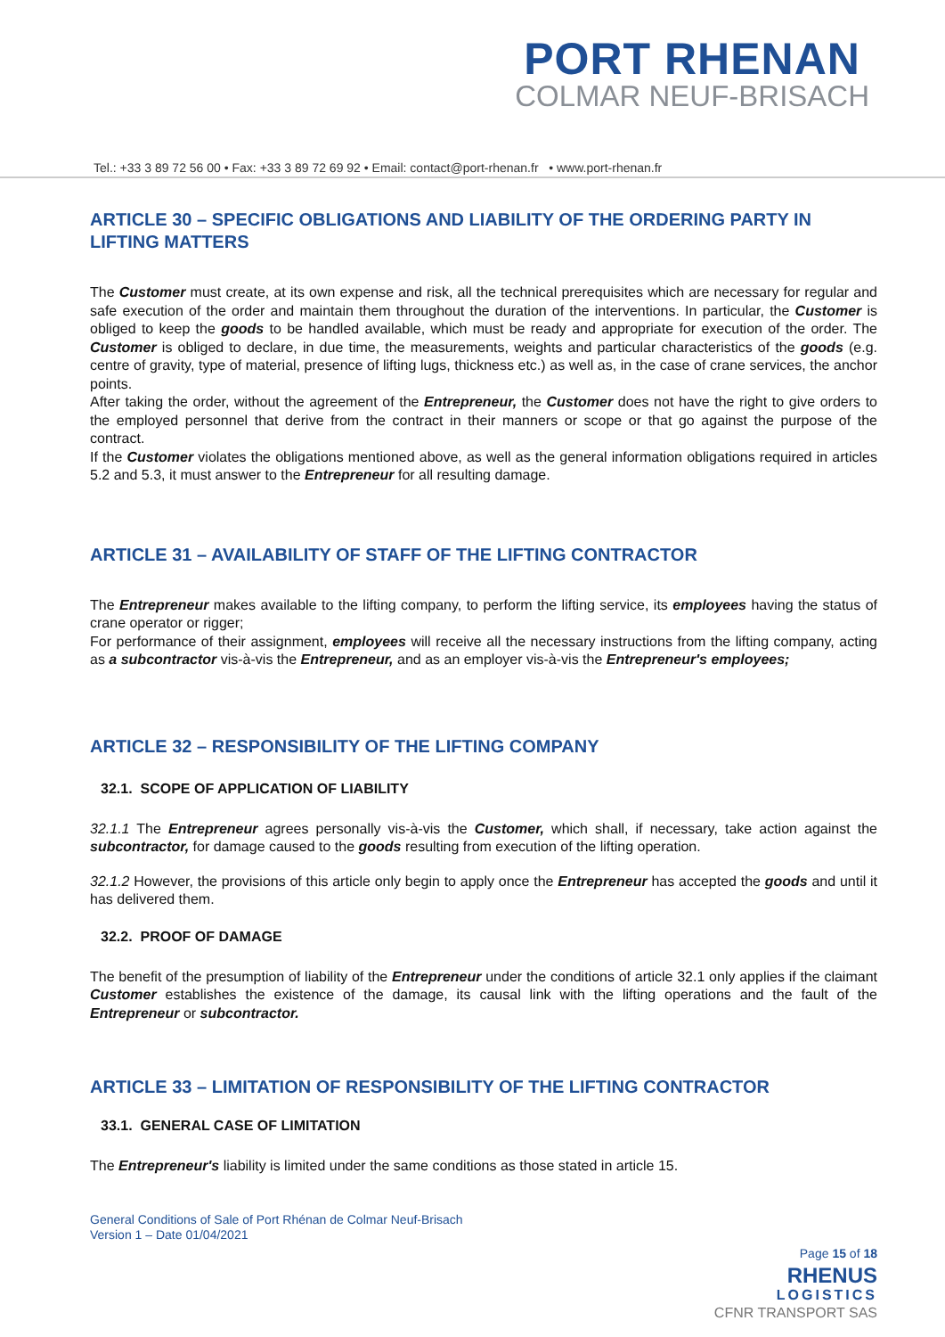PORT RHENAN
COLMAR NEUF-BRISACH
Tel.: +33 3 89 72 56 00 • Fax: +33 3 89 72 69 92 • Email: contact@port-rhenan.fr • www.port-rhenan.fr
ARTICLE 30 – SPECIFIC OBLIGATIONS AND LIABILITY OF THE ORDERING PARTY IN LIFTING MATTERS
The Customer must create, at its own expense and risk, all the technical prerequisites which are necessary for regular and safe execution of the order and maintain them throughout the duration of the interventions. In particular, the Customer is obliged to keep the goods to be handled available, which must be ready and appropriate for execution of the order. The Customer is obliged to declare, in due time, the measurements, weights and particular characteristics of the goods (e.g. centre of gravity, type of material, presence of lifting lugs, thickness etc.) as well as, in the case of crane services, the anchor points.
After taking the order, without the agreement of the Entrepreneur, the Customer does not have the right to give orders to the employed personnel that derive from the contract in their manners or scope or that go against the purpose of the contract.
If the Customer violates the obligations mentioned above, as well as the general information obligations required in articles 5.2 and 5.3, it must answer to the Entrepreneur for all resulting damage.
ARTICLE 31 – AVAILABILITY OF STAFF OF THE LIFTING CONTRACTOR
The Entrepreneur makes available to the lifting company, to perform the lifting service, its employees having the status of crane operator or rigger;
For performance of their assignment, employees will receive all the necessary instructions from the lifting company, acting as a subcontractor vis-à-vis the Entrepreneur, and as an employer vis-à-vis the Entrepreneur's employees;
ARTICLE 32 – RESPONSIBILITY OF THE LIFTING COMPANY
32.1. SCOPE OF APPLICATION OF LIABILITY
32.1.1 The Entrepreneur agrees personally vis-à-vis the Customer, which shall, if necessary, take action against the subcontractor, for damage caused to the goods resulting from execution of the lifting operation.
32.1.2 However, the provisions of this article only begin to apply once the Entrepreneur has accepted the goods and until it has delivered them.
32.2. PROOF OF DAMAGE
The benefit of the presumption of liability of the Entrepreneur under the conditions of article 32.1 only applies if the claimant Customer establishes the existence of the damage, its causal link with the lifting operations and the fault of the Entrepreneur or subcontractor.
ARTICLE 33 – LIMITATION OF RESPONSIBILITY OF THE LIFTING CONTRACTOR
33.1. GENERAL CASE OF LIMITATION
The Entrepreneur's liability is limited under the same conditions as those stated in article 15.
General Conditions of Sale of Port Rhénan de Colmar Neuf-Brisach
Version 1 – Date 01/04/2021
Page 15 of 18
RHENUS
LOGISTICS
CFNR TRANSPORT SAS